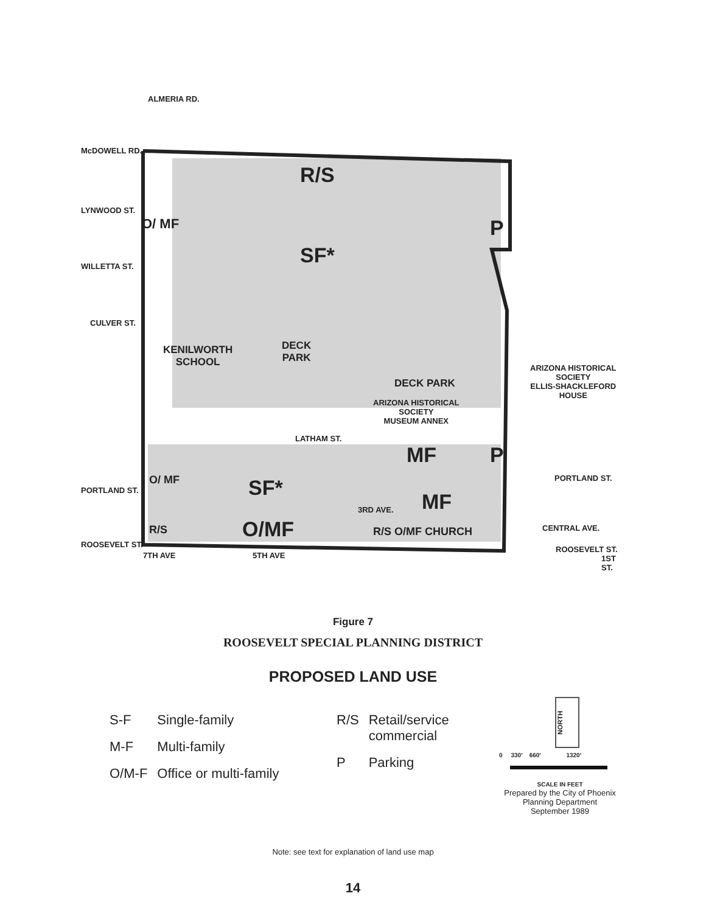ALMERIA RD.
McDOWELL RD.
LYNWOOD ST.
WILLETTA ST.
CULVER ST.
R/S
SF*
O/ MF P
KENILWORTH
SCHOOL
DECK
PARK
DECK PARK
ARIZONA HISTORICAL
SOCIETY
MUSEUM ANNEX
ARIZONA HISTORICAL
SOCIETY
ELLIS-SHACKLEFORD
HOUSE
LATHAM ST.
MF P
PORTLAND ST.
PORTLAND ST. SF*
O/ MF
MF
R/S O/MF
3RD AVE.
R/S O/MF CHURCH
ROOSEVELT ST.
ROOSEVELT ST.
7TH AVE 5TH AVE
CENTRAL AVE.
1ST ST.
Figure 7
ROOSEVELT SPECIAL PLANNING DISTRICT
PROPOSED LAND USE
| S-F | Single-family |
| M-F | Multi-family |
| O/M-F | Office or multi-family |
| R/S | Retail/service commercial |
| P | Parking |
NORTH
0 330′ 660′ 1320′
SCALE IN FEET
Prepared by the City of Phoenix
Planning Department
September 1989
Note: see text for explanation of land use map
14